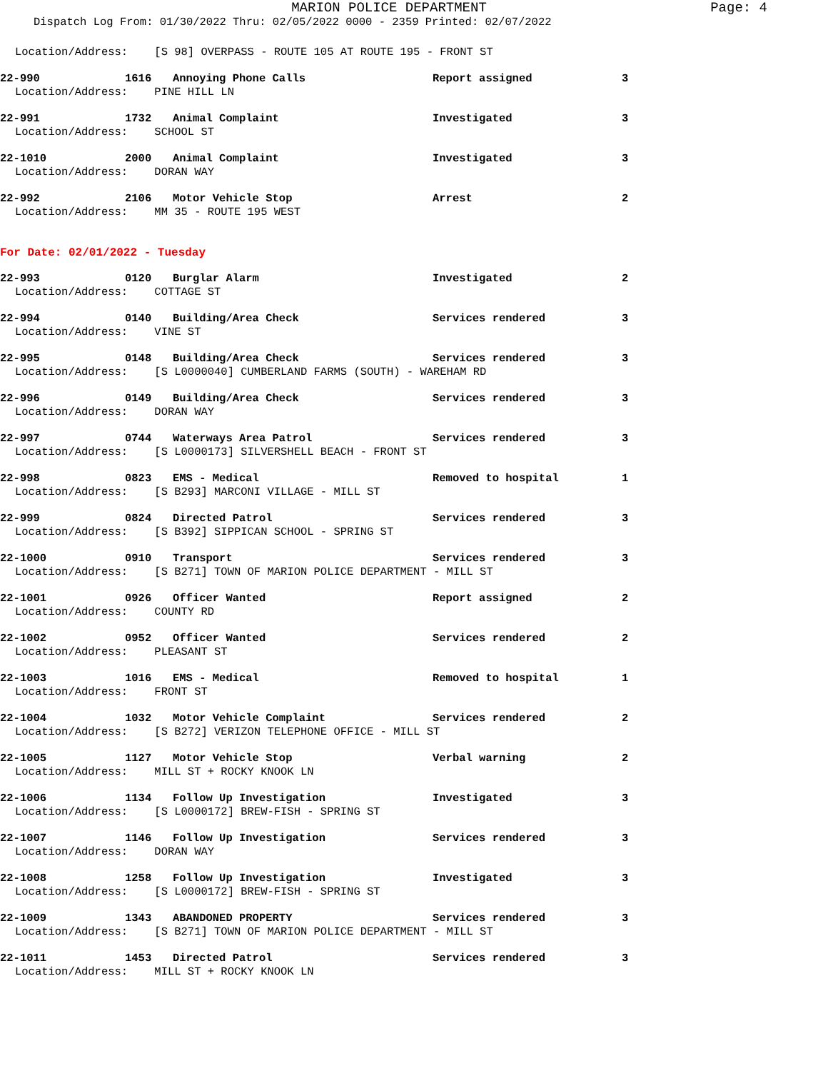MARION POLICE DEPARTMENT
Page: 4
Dispatch Log From: 01/30/2022 Thru: 02/05/2022 0000 - 2359 Printed: 02/07/2022
Location/Address: [S 98] OVERPASS - ROUTE 105 AT ROUTE 195 - FRONT ST
22-990 1616 Annoying Phone Calls Report assigned 3
Location/Address: PINE HILL LN
22-991 1732 Animal Complaint Investigated 3
Location/Address: SCHOOL ST
22-1010 2000 Animal Complaint Investigated 3
Location/Address: DORAN WAY
22-992 2106 Motor Vehicle Stop Arrest 2
Location/Address: MM 35 - ROUTE 195 WEST
For Date: 02/01/2022 - Tuesday
22-993 0120 Burglar Alarm Investigated 2
Location/Address: COTTAGE ST
22-994 0140 Building/Area Check Services rendered 3
Location/Address: VINE ST
22-995 0148 Building/Area Check Services rendered 3
Location/Address: [S L0000040] CUMBERLAND FARMS (SOUTH) - WAREHAM RD
22-996 0149 Building/Area Check Services rendered 3
Location/Address: DORAN WAY
22-997 0744 Waterways Area Patrol Services rendered 3
Location/Address: [S L0000173] SILVERSHELL BEACH - FRONT ST
22-998 0823 EMS - Medical Removed to hospital 1
Location/Address: [S B293] MARCONI VILLAGE - MILL ST
22-999 0824 Directed Patrol Services rendered 3
Location/Address: [S B392] SIPPICAN SCHOOL - SPRING ST
22-1000 0910 Transport Services rendered 3
Location/Address: [S B271] TOWN OF MARION POLICE DEPARTMENT - MILL ST
22-1001 0926 Officer Wanted Report assigned 2
Location/Address: COUNTY RD
22-1002 0952 Officer Wanted Services rendered 2
Location/Address: PLEASANT ST
22-1003 1016 EMS - Medical Removed to hospital 1
Location/Address: FRONT ST
22-1004 1032 Motor Vehicle Complaint Services rendered 2
Location/Address: [S B272] VERIZON TELEPHONE OFFICE - MILL ST
22-1005 1127 Motor Vehicle Stop Verbal warning 2
Location/Address: MILL ST + ROCKY KNOOK LN
22-1006 1134 Follow Up Investigation Investigated 3
Location/Address: [S L0000172] BREW-FISH - SPRING ST
22-1007 1146 Follow Up Investigation Services rendered 3
Location/Address: DORAN WAY
22-1008 1258 Follow Up Investigation Investigated 3
Location/Address: [S L0000172] BREW-FISH - SPRING ST
22-1009 1343 ABANDONED PROPERTY Services rendered 3
Location/Address: [S B271] TOWN OF MARION POLICE DEPARTMENT - MILL ST
22-1011 1453 Directed Patrol Services rendered 3
Location/Address: MILL ST + ROCKY KNOOK LN